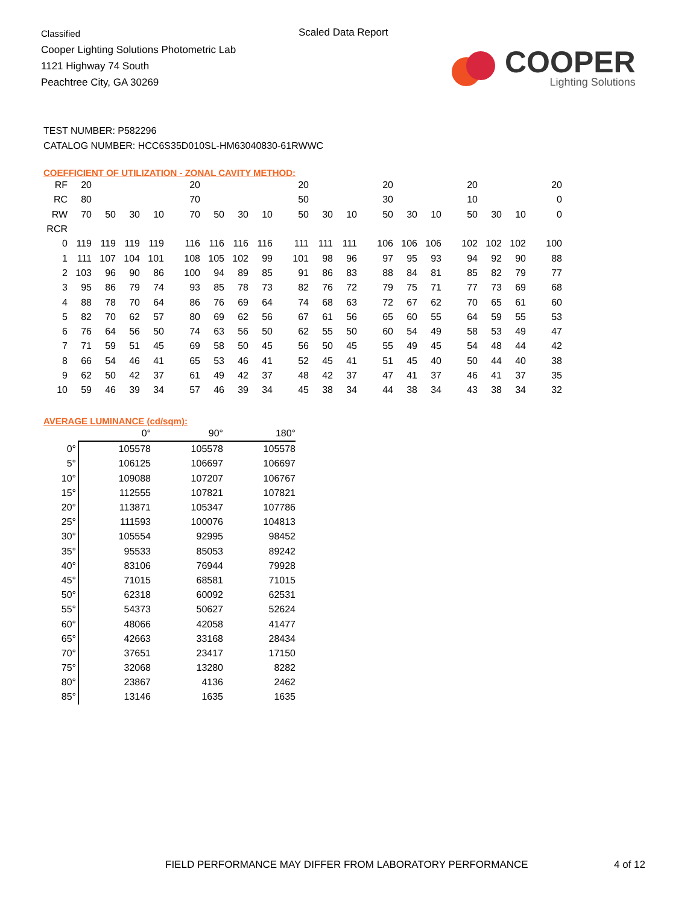Classified
Cooper Lighting Solutions Photometric Lab
1121 Highway 74 South
Peachtree City, GA 30269
Scaled Data Report
COOPER
Lighting Solutions
TEST NUMBER: P582296
CATALOG NUMBER: HCC6S35D010SL-HM63040830-61RWWC
COEFFICIENT OF UTILIZATION - ZONAL CAVITY METHOD:
| RF | 20 | | | | 20 | | | | 20 | | | 20 | | | 20 | | | 20 |
| RC | 80 | | | | 70 | | | | 50 | | | 30 | | | 10 | | | 0 |
| RW | 70 | 50 | 30 | 10 | 70 | 50 | 30 | 10 | 50 | 30 | 10 | 50 | 30 | 10 | 50 | 30 | 10 | 0 |
| RCR | | | | | | | | | | | | | | | | | | |
| 0 | 119 | 119 | 119 | 119 | 116 | 116 | 116 | 116 | 111 | 111 | 111 | 106 | 106 | 106 | 102 | 102 | 102 | 100 |
| 1 | 111 | 107 | 104 | 101 | 108 | 105 | 102 | 99 | 101 | 98 | 96 | 97 | 95 | 93 | 94 | 92 | 90 | 88 |
| 2 | 103 | 96 | 90 | 86 | 100 | 94 | 89 | 85 | 91 | 86 | 83 | 88 | 84 | 81 | 85 | 82 | 79 | 77 |
| 3 | 95 | 86 | 79 | 74 | 93 | 85 | 78 | 73 | 82 | 76 | 72 | 79 | 75 | 71 | 77 | 73 | 69 | 68 |
| 4 | 88 | 78 | 70 | 64 | 86 | 76 | 69 | 64 | 74 | 68 | 63 | 72 | 67 | 62 | 70 | 65 | 61 | 60 |
| 5 | 82 | 70 | 62 | 57 | 80 | 69 | 62 | 56 | 67 | 61 | 56 | 65 | 60 | 55 | 64 | 59 | 55 | 53 |
| 6 | 76 | 64 | 56 | 50 | 74 | 63 | 56 | 50 | 62 | 55 | 50 | 60 | 54 | 49 | 58 | 53 | 49 | 47 |
| 7 | 71 | 59 | 51 | 45 | 69 | 58 | 50 | 45 | 56 | 50 | 45 | 55 | 49 | 45 | 54 | 48 | 44 | 42 |
| 8 | 66 | 54 | 46 | 41 | 65 | 53 | 46 | 41 | 52 | 45 | 41 | 51 | 45 | 40 | 50 | 44 | 40 | 38 |
| 9 | 62 | 50 | 42 | 37 | 61 | 49 | 42 | 37 | 48 | 42 | 37 | 47 | 41 | 37 | 46 | 41 | 37 | 35 |
| 10 | 59 | 46 | 39 | 34 | 57 | 46 | 39 | 34 | 45 | 38 | 34 | 44 | 38 | 34 | 43 | 38 | 34 | 32 |
AVERAGE LUMINANCE (cd/sqm):
| | 0° | 90° | 180° |
| --- | --- | --- | --- |
| 0° | 105578 | 105578 | 105578 |
| 5° | 106125 | 106697 | 106697 |
| 10° | 109088 | 107207 | 106767 |
| 15° | 112555 | 107821 | 107821 |
| 20° | 113871 | 105347 | 107786 |
| 25° | 111593 | 100076 | 104813 |
| 30° | 105554 | 92995 | 98452 |
| 35° | 95533 | 85053 | 89242 |
| 40° | 83106 | 76944 | 79928 |
| 45° | 71015 | 68581 | 71015 |
| 50° | 62318 | 60092 | 62531 |
| 55° | 54373 | 50627 | 52624 |
| 60° | 48066 | 42058 | 41477 |
| 65° | 42663 | 33168 | 28434 |
| 70° | 37651 | 23417 | 17150 |
| 75° | 32068 | 13280 | 8282 |
| 80° | 23867 | 4136 | 2462 |
| 85° | 13146 | 1635 | 1635 |
FIELD PERFORMANCE MAY DIFFER FROM LABORATORY PERFORMANCE
4 of 12